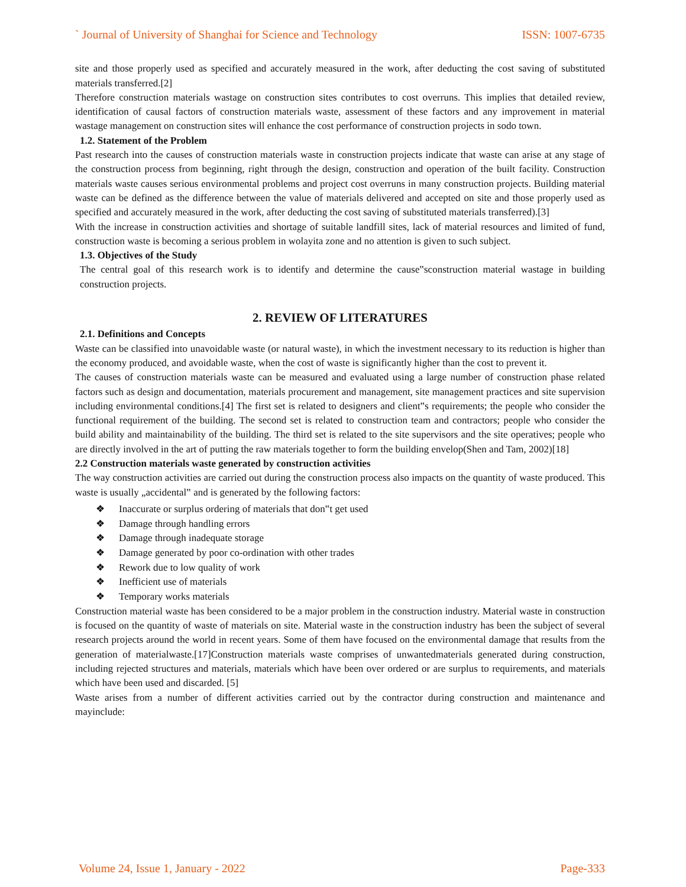` Journal of University of Shanghai for Science and Technology ISSN: 1007-6735
site and those properly used as specified and accurately measured in the work, after deducting the cost saving of substituted materials transferred.[2]
Therefore construction materials wastage on construction sites contributes to cost overruns. This implies that detailed review, identification of causal factors of construction materials waste, assessment of these factors and any improvement in material wastage management on construction sites will enhance the cost performance of construction projects in sodo town.
1.2. Statement of the Problem
Past research into the causes of construction materials waste in construction projects indicate that waste can arise at any stage of the construction process from beginning, right through the design, construction and operation of the built facility. Construction materials waste causes serious environmental problems and project cost overruns in many construction projects. Building material waste can be defined as the difference between the value of materials delivered and accepted on site and those properly used as specified and accurately measured in the work, after deducting the cost saving of substituted materials transferred).[3]
With the increase in construction activities and shortage of suitable landfill sites, lack of material resources and limited of fund, construction waste is becoming a serious problem in wolayita zone and no attention is given to such subject.
1.3. Objectives of the Study
The central goal of this research work is to identify and determine the cause‟sconstruction material wastage in building construction projects.
2. REVIEW OF LITERATURES
2.1. Definitions and Concepts
Waste can be classified into unavoidable waste (or natural waste), in which the investment necessary to its reduction is higher than the economy produced, and avoidable waste, when the cost of waste is significantly higher than the cost to prevent it.
The causes of construction materials waste can be measured and evaluated using a large number of construction phase related factors such as design and documentation, materials procurement and management, site management practices and site supervision including environmental conditions.[4] The first set is related to designers and client‟s requirements; the people who consider the functional requirement of the building. The second set is related to construction team and contractors; people who consider the build ability and maintainability of the building. The third set is related to the site supervisors and the site operatives; people who are directly involved in the art of putting the raw materials together to form the building envelop(Shen and Tam, 2002)[18]
2.2 Construction materials waste generated by construction activities
The way construction activities are carried out during the construction process also impacts on the quantity of waste produced. This waste is usually „accidental‟ and is generated by the following factors:
❖ Inaccurate or surplus ordering of materials that don‟t get used
❖ Damage through handling errors
❖ Damage through inadequate storage
❖ Damage generated by poor co-ordination with other trades
❖ Rework due to low quality of work
❖ Inefficient use of materials
❖ Temporary works materials
Construction material waste has been considered to be a major problem in the construction industry. Material waste in construction is focused on the quantity of waste of materials on site. Material waste in the construction industry has been the subject of several research projects around the world in recent years. Some of them have focused on the environmental damage that results from the generation of materialwaste.[17]Construction materials waste comprises of unwantedmaterials generated during construction, including rejected structures and materials, materials which have been over ordered or are surplus to requirements, and materials which have been used and discarded. [5]
Waste arises from a number of different activities carried out by the contractor during construction and maintenance and mayinclude:
Volume 24, Issue 1, January - 2022 Page-333